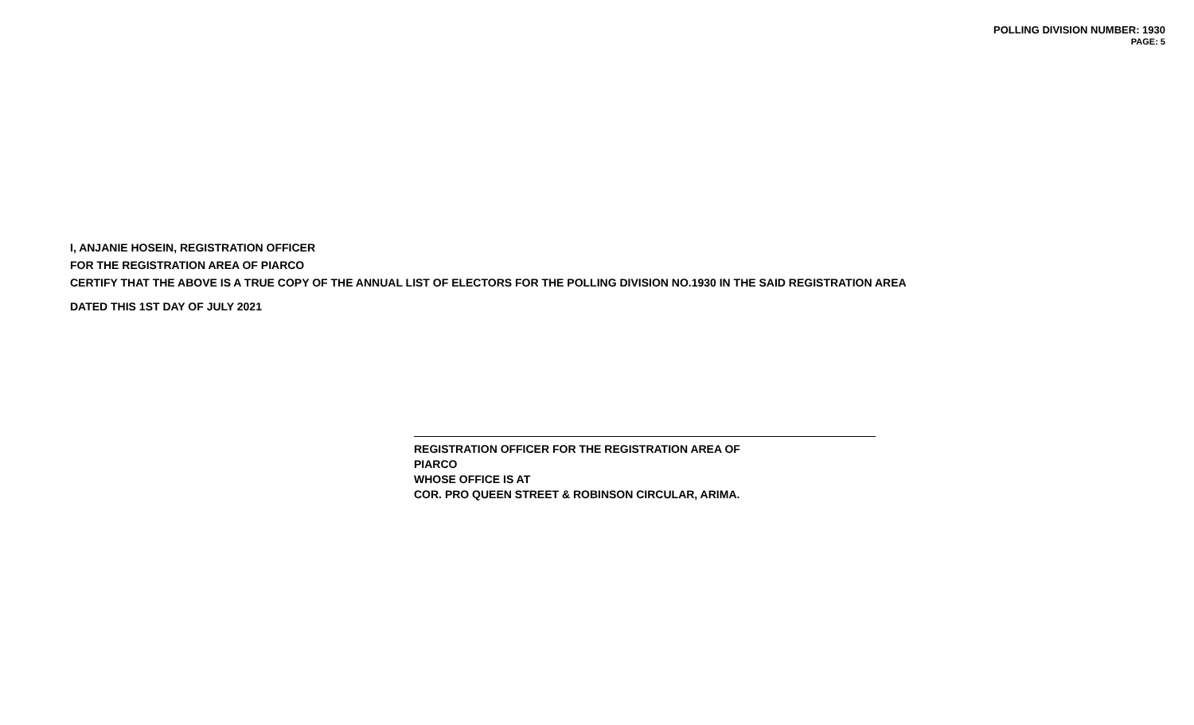POLLING DIVISION NUMBER: 1930
PAGE: 5
I, ANJANIE HOSEIN, REGISTRATION OFFICER
FOR THE REGISTRATION AREA OF PIARCO
CERTIFY THAT THE ABOVE IS A TRUE COPY OF THE ANNUAL LIST OF ELECTORS FOR THE POLLING DIVISION NO.1930 IN THE SAID REGISTRATION AREA
DATED THIS 1ST DAY OF JULY 2021
REGISTRATION OFFICER FOR THE REGISTRATION AREA OF
PIARCO
WHOSE OFFICE IS AT
COR. PRO QUEEN STREET & ROBINSON CIRCULAR, ARIMA.